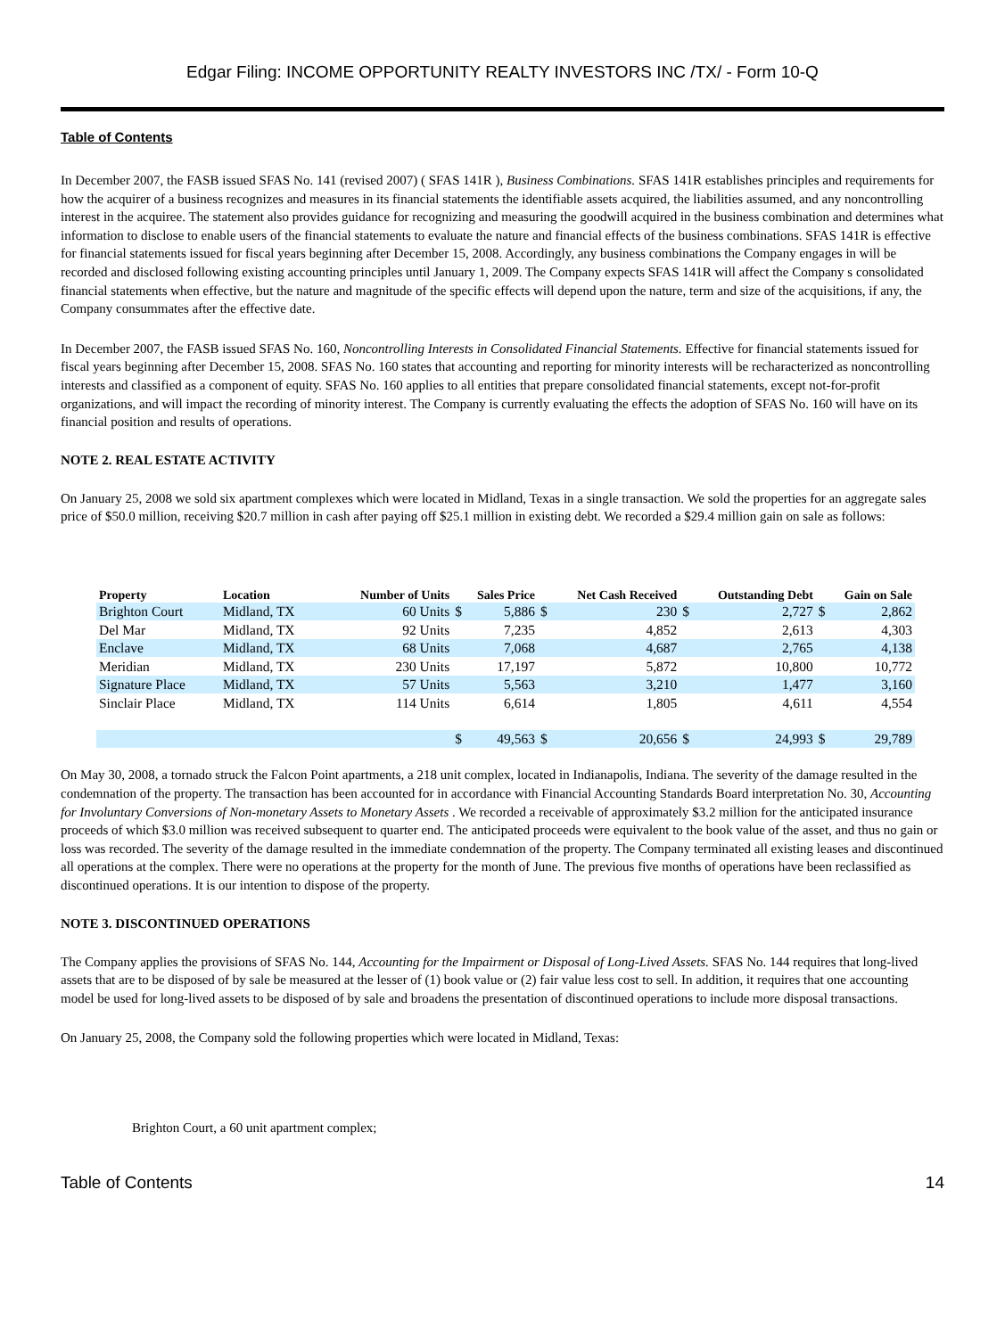Edgar Filing: INCOME OPPORTUNITY REALTY INVESTORS INC /TX/ - Form 10-Q
Table of Contents
In December 2007, the FASB issued SFAS No. 141 (revised 2007) ( SFAS 141R ), Business Combinations. SFAS 141R establishes principles and requirements for how the acquirer of a business recognizes and measures in its financial statements the identifiable assets acquired, the liabilities assumed, and any noncontrolling interest in the acquiree. The statement also provides guidance for recognizing and measuring the goodwill acquired in the business combination and determines what information to disclose to enable users of the financial statements to evaluate the nature and financial effects of the business combinations. SFAS 141R is effective for financial statements issued for fiscal years beginning after December 15, 2008. Accordingly, any business combinations the Company engages in will be recorded and disclosed following existing accounting principles until January 1, 2009. The Company expects SFAS 141R will affect the Company s consolidated financial statements when effective, but the nature and magnitude of the specific effects will depend upon the nature, term and size of the acquisitions, if any, the Company consummates after the effective date.
In December 2007, the FASB issued SFAS No. 160, Noncontrolling Interests in Consolidated Financial Statements. Effective for financial statements issued for fiscal years beginning after December 15, 2008. SFAS No. 160 states that accounting and reporting for minority interests will be recharacterized as noncontrolling interests and classified as a component of equity. SFAS No. 160 applies to all entities that prepare consolidated financial statements, except not-for-profit organizations, and will impact the recording of minority interest. The Company is currently evaluating the effects the adoption of SFAS No. 160 will have on its financial position and results of operations.
NOTE 2. REAL ESTATE ACTIVITY
On January 25, 2008 we sold six apartment complexes which were located in Midland, Texas in a single transaction. We sold the properties for an aggregate sales price of $50.0 million, receiving $20.7 million in cash after paying off $25.1 million in existing debt. We recorded a $29.4 million gain on sale as follows:
| Property | Location | Number of Units | Sales Price | | Net Cash Received | | Outstanding Debt | | Gain on Sale | |
| --- | --- | --- | --- | --- | --- | --- | --- | --- | --- | --- |
| Brighton Court | Midland, TX | 60 Units | $ | 5,886 | $ | 230 | $ | 2,727 | $ | 2,862 |
| Del Mar | Midland, TX | 92 Units | | 7,235 | | 4,852 | | 2,613 | | 4,303 |
| Enclave | Midland, TX | 68 Units | | 7,068 | | 4,687 | | 2,765 | | 4,138 |
| Meridian | Midland, TX | 230 Units | | 17,197 | | 5,872 | | 10,800 | | 10,772 |
| Signature Place | Midland, TX | 57 Units | | 5,563 | | 3,210 | | 1,477 | | 3,160 |
| Sinclair Place | Midland, TX | 114 Units | | 6,614 | | 1,805 | | 4,611 | | 4,554 |
| | | | $ | 49,563 | $ | 20,656 | $ | 24,993 | $ | 29,789 |
On May 30, 2008, a tornado struck the Falcon Point apartments, a 218 unit complex, located in Indianapolis, Indiana. The severity of the damage resulted in the condemnation of the property. The transaction has been accounted for in accordance with Financial Accounting Standards Board interpretation No. 30, Accounting for Involuntary Conversions of Non-monetary Assets to Monetary Assets . We recorded a receivable of approximately $3.2 million for the anticipated insurance proceeds of which $3.0 million was received subsequent to quarter end. The anticipated proceeds were equivalent to the book value of the asset, and thus no gain or loss was recorded. The severity of the damage resulted in the immediate condemnation of the property. The Company terminated all existing leases and discontinued all operations at the complex. There were no operations at the property for the month of June. The previous five months of operations have been reclassified as discontinued operations. It is our intention to dispose of the property.
NOTE 3. DISCONTINUED OPERATIONS
The Company applies the provisions of SFAS No. 144, Accounting for the Impairment or Disposal of Long-Lived Assets. SFAS No. 144 requires that long-lived assets that are to be disposed of by sale be measured at the lesser of (1) book value or (2) fair value less cost to sell. In addition, it requires that one accounting model be used for long-lived assets to be disposed of by sale and broadens the presentation of discontinued operations to include more disposal transactions.
On January 25, 2008, the Company sold the following properties which were located in Midland, Texas:
Brighton Court, a 60 unit apartment complex;
Table of Contents 14